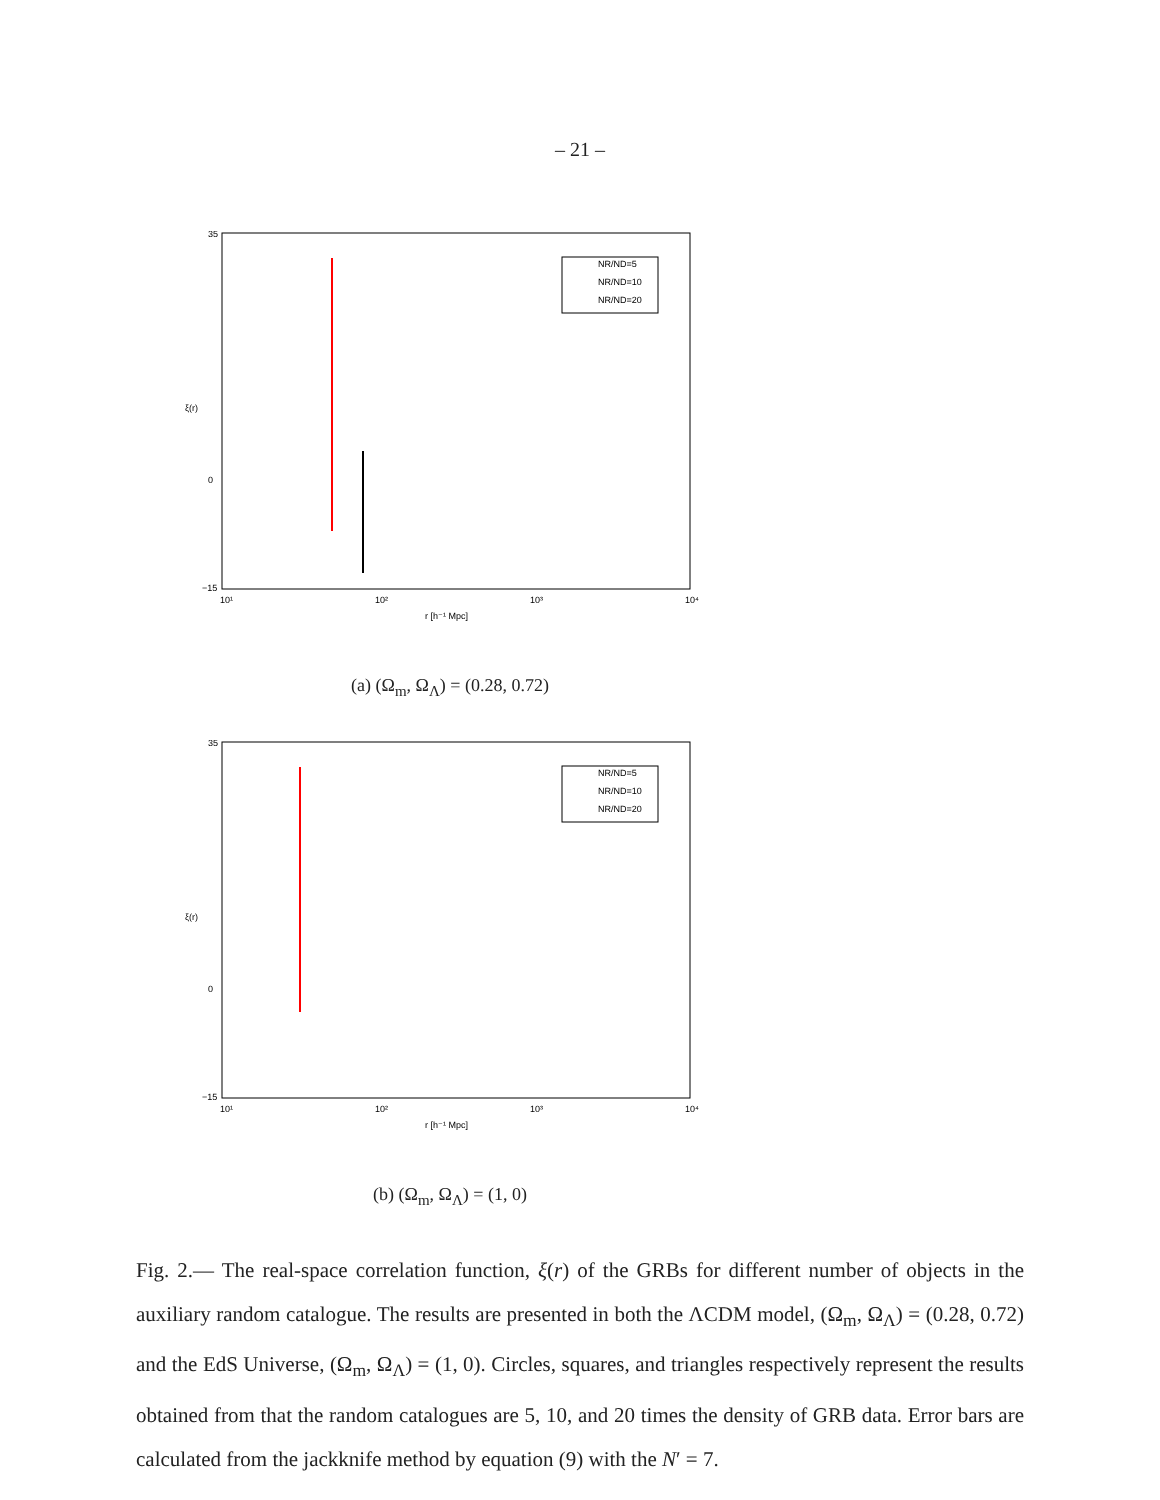– 21 –
ξ(r)
10¹
10²
10³
10⁴
r [h⁻¹ Mpc]
35
0
−15
NR/ND=5
NR/ND=10
NR/ND=20
(a) (Ω<sub>m</sub>, Ω<sub>Λ</sub>) = (0.28, 0.72)
ξ(r)
10¹
10²
10³
10⁴
r [h⁻¹ Mpc]
35
0
−15
NR/ND=5
NR/ND=10
NR/ND=20
(b) (Ω<sub>m</sub>, Ω<sub>Λ</sub>) = (1, 0)
Fig. 2.— The real-space correlation function, ξ(r) of the GRBs for different number of objects in the auxiliary random catalogue. The results are presented in both the ΛCDM model, (Ω<sub>m</sub>, Ω<sub>Λ</sub>) = (0.28, 0.72) and the EdS Universe, (Ω<sub>m</sub>, Ω<sub>Λ</sub>) = (1, 0). Circles, squares, and triangles respectively represent the results obtained from that the random catalogues are 5, 10, and 20 times the density of GRB data. Error bars are calculated from the jackknife method by equation (9) with the N′ = 7.